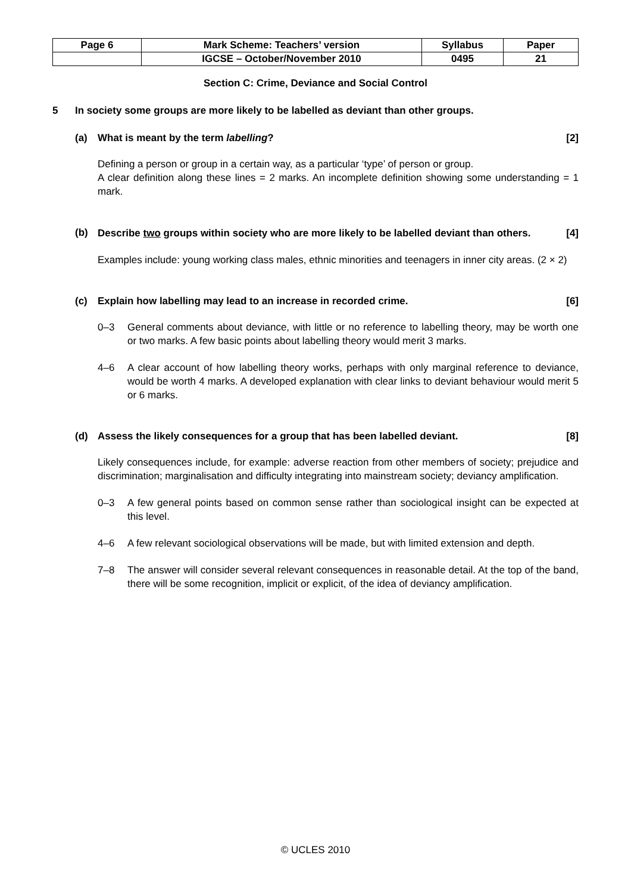| Page 6 | Mark Scheme: Teachers’ version | Syllabus | Paper |
| | IGCSE – October/November 2010 | 0495 | 21 |
Section C: Crime, Deviance and Social Control
5 In society some groups are more likely to be labelled as deviant than other groups.
(a) What is meant by the term labelling? [2]
Defining a person or group in a certain way, as a particular ‘type’ of person or group.
A clear definition along these lines = 2 marks. An incomplete definition showing some understanding = 1 mark.
(b) Describe two groups within society who are more likely to be labelled deviant than others. [4]
Examples include: young working class males, ethnic minorities and teenagers in inner city areas. (2 × 2)
(c) Explain how labelling may lead to an increase in recorded crime. [6]
0–3 General comments about deviance, with little or no reference to labelling theory, may be worth one or two marks. A few basic points about labelling theory would merit 3 marks.
4–6 A clear account of how labelling theory works, perhaps with only marginal reference to deviance, would be worth 4 marks. A developed explanation with clear links to deviant behaviour would merit 5 or 6 marks.
(d) Assess the likely consequences for a group that has been labelled deviant. [8]
Likely consequences include, for example: adverse reaction from other members of society; prejudice and discrimination; marginalisation and difficulty integrating into mainstream society; deviancy amplification.
0–3 A few general points based on common sense rather than sociological insight can be expected at this level.
4–6 A few relevant sociological observations will be made, but with limited extension and depth.
7–8 The answer will consider several relevant consequences in reasonable detail. At the top of the band, there will be some recognition, implicit or explicit, of the idea of deviancy amplification.
© UCLES 2010